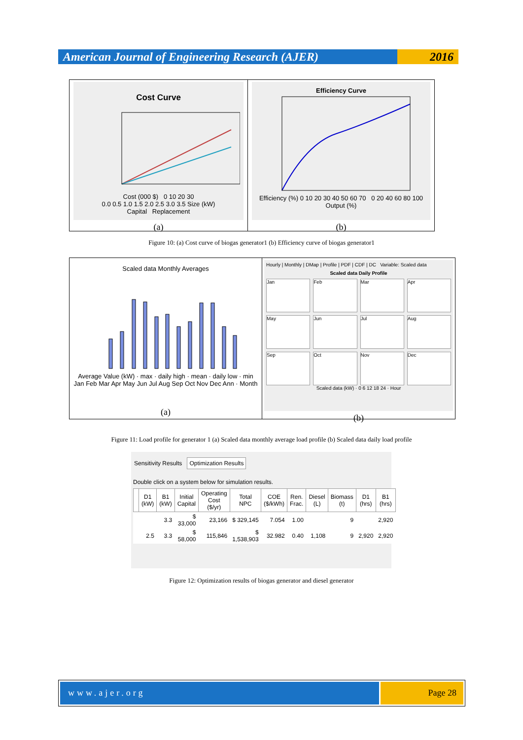American Journal of Engineering Research (AJER)
2016
Cost Curve
Cost (000 $) 0 10 20 30
0.0 0.5 1.0 1.5 2.0 2.5 3.0 3.5 Size (kW)
Capital Replacement
(a)
Efficiency Curve
Efficiency (%) 0 10 20 30 40 50 60 70 0 20 40 60 80 100 Output (%)
(b)
Figure 10: (a) Cost curve of biogas generator1 (b) Efficiency curve of biogas generator1
Scaled data Monthly Averages
Average Value (kW) · max · daily high · mean · daily low · min
Jan Feb Mar Apr May Jun Jul Aug Sep Oct Nov Dec Ann · Month
(a)
Hourly | Monthly | DMap | Profile | PDF | CDF | DC Variable: Scaled data
Scaled data Daily Profile
Jan
Feb
Mar
Apr
May
Jun
Jul
Aug
Sep
Oct
Nov
Dec
Scaled data (kW) · 0 6 12 18 24 · Hour
(b)
Figure 11: Load profile for generator 1 (a) Scaled data monthly average load profile (b) Scaled data daily load profile
Sensitivity Results Optimization Results
Double click on a system below for simulation results.
| | D1 (kW) | B1 (kW) | Initial Capital | Operating Cost ($/yr) | Total NPC | COE ($/kWh) | Ren. Frac. | Diesel (L) | Biomass (t) | D1 (hrs) | B1 (hrs) |
| --- | --- | --- | --- | --- | --- | --- | --- | --- | --- | --- | --- |
| | | 3.3 | $ 33,000 | 23,166 | $ 329,145 | 7.054 | 1.00 | | 9 | | 2,920 |
| | 2.5 | 3.3 | $ 58,000 | 115,846 | $ 1,538,903 | 32.982 | 0.40 | 1,108 | 9 | 2,920 | 2,920 |
Figure 12: Optimization results of biogas generator and diesel generator
www.ajer.org Page 28